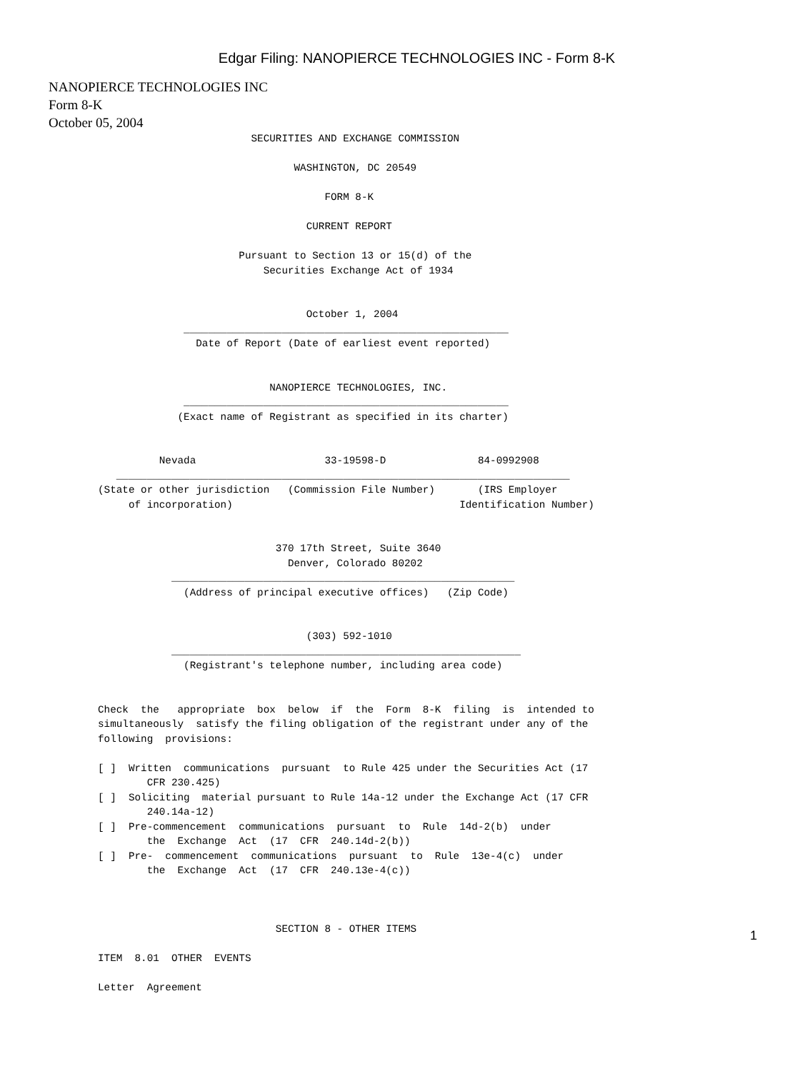Edgar Filing: NANOPIERCE TECHNOLOGIES INC - Form 8-K
NANOPIERCE TECHNOLOGIES INC
Form 8-K
October 05, 2004
                         SECURITIES AND EXCHANGE COMMISSION

                                WASHINGTON, DC 20549

                                     FORM 8-K

                                  CURRENT REPORT

                       Pursuant to Section 13 or 15(d) of the
                           Securities Exchange Act of 1934


                                  October 1, 2004
              _____________________________________________________
                Date of Report (Date of earliest event reported)


                            NANOPIERCE TECHNOLOGIES, INC.
              _____________________________________________________
             (Exact name of Registrant as specified in its charter)


          Nevada                     33-19598-D               84-0992908
   __________________________________________________________________________
(State or other jurisdiction   (Commission File Number)       (IRS Employer
     of incorporation)                                     Identification Number)


                             370 17th Street, Suite 3640
                               Denver, Colorado 80202
            ________________________________________________________
              (Address of principal executive offices)   (Zip Code)


                                  (303) 592-1010
            _________________________________________________________
              (Registrant's telephone number, including area code)


Check  the   appropriate  box  below  if  the  Form  8-K  filing  is  intended to
simultaneously  satisfy the filing obligation of the registrant under any of the
following  provisions:

[ ]  Written  communications  pursuant  to Rule 425 under the Securities Act (17
        CFR 230.425)
[ ]  Soliciting  material pursuant to Rule 14a-12 under the Exchange Act (17 CFR
        240.14a-12)
[ ]  Pre-commencement  communications  pursuant  to  Rule  14d-2(b)  under
        the  Exchange  Act  (17  CFR  240.14d-2(b))
[ ]  Pre-  commencement  communications  pursuant  to  Rule  13e-4(c)  under
        the  Exchange  Act  (17  CFR  240.13e-4(c))



                             SECTION 8 - OTHER ITEMS

ITEM  8.01  OTHER  EVENTS

Letter  Agreement
1